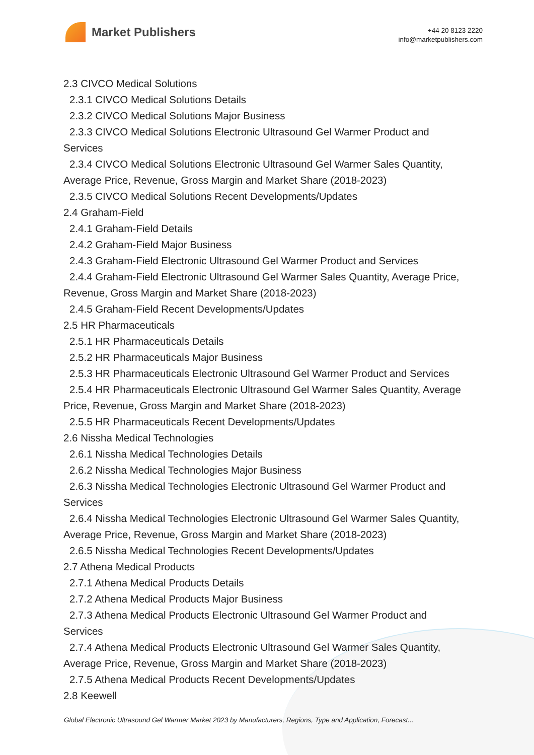Market Publishers
+44 20 8123 2220
info@marketpublishers.com
2.3 CIVCO Medical Solutions
2.3.1 CIVCO Medical Solutions Details
2.3.2 CIVCO Medical Solutions Major Business
2.3.3 CIVCO Medical Solutions Electronic Ultrasound Gel Warmer Product and
Services
2.3.4 CIVCO Medical Solutions Electronic Ultrasound Gel Warmer Sales Quantity,
Average Price, Revenue, Gross Margin and Market Share (2018-2023)
2.3.5 CIVCO Medical Solutions Recent Developments/Updates
2.4 Graham-Field
2.4.1 Graham-Field Details
2.4.2 Graham-Field Major Business
2.4.3 Graham-Field Electronic Ultrasound Gel Warmer Product and Services
2.4.4 Graham-Field Electronic Ultrasound Gel Warmer Sales Quantity, Average Price,
Revenue, Gross Margin and Market Share (2018-2023)
2.4.5 Graham-Field Recent Developments/Updates
2.5 HR Pharmaceuticals
2.5.1 HR Pharmaceuticals Details
2.5.2 HR Pharmaceuticals Major Business
2.5.3 HR Pharmaceuticals Electronic Ultrasound Gel Warmer Product and Services
2.5.4 HR Pharmaceuticals Electronic Ultrasound Gel Warmer Sales Quantity, Average
Price, Revenue, Gross Margin and Market Share (2018-2023)
2.5.5 HR Pharmaceuticals Recent Developments/Updates
2.6 Nissha Medical Technologies
2.6.1 Nissha Medical Technologies Details
2.6.2 Nissha Medical Technologies Major Business
2.6.3 Nissha Medical Technologies Electronic Ultrasound Gel Warmer Product and
Services
2.6.4 Nissha Medical Technologies Electronic Ultrasound Gel Warmer Sales Quantity,
Average Price, Revenue, Gross Margin and Market Share (2018-2023)
2.6.5 Nissha Medical Technologies Recent Developments/Updates
2.7 Athena Medical Products
2.7.1 Athena Medical Products Details
2.7.2 Athena Medical Products Major Business
2.7.3 Athena Medical Products Electronic Ultrasound Gel Warmer Product and
Services
2.7.4 Athena Medical Products Electronic Ultrasound Gel Warmer Sales Quantity,
Average Price, Revenue, Gross Margin and Market Share (2018-2023)
2.7.5 Athena Medical Products Recent Developments/Updates
2.8 Keewell
Global Electronic Ultrasound Gel Warmer Market 2023 by Manufacturers, Regions, Type and Application, Forecast...